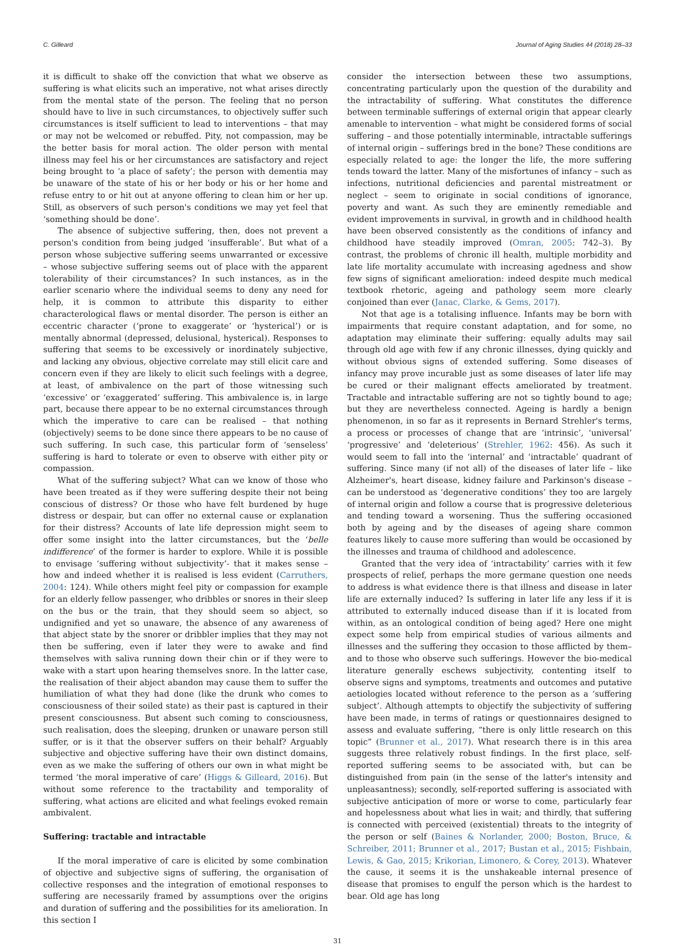C. Gilleard Journal of Aging Studies 44 (2018) 28–33
it is difficult to shake off the conviction that what we observe as suffering is what elicits such an imperative, not what arises directly from the mental state of the person. The feeling that no person should have to live in such circumstances, to objectively suffer such circumstances is itself sufficient to lead to interventions – that may or may not be welcomed or rebuffed. Pity, not compassion, may be the better basis for moral action. The older person with mental illness may feel his or her circumstances are satisfactory and reject being brought to ‘a place of safety’; the person with dementia may be unaware of the state of his or her body or his or her home and refuse entry to or hit out at anyone offering to clean him or her up. Still, as observers of such person's conditions we may yet feel that ‘something should be done’.
The absence of subjective suffering, then, does not prevent a person's condition from being judged ‘insufferable’. But what of a person whose subjective suffering seems unwarranted or excessive – whose subjective suffering seems out of place with the apparent tolerability of their circumstances? In such instances, as in the earlier scenario where the individual seems to deny any need for help, it is common to attribute this disparity to either characterological flaws or mental disorder. The person is either an eccentric character (‘prone to exaggerate’ or ‘hysterical’) or is mentally abnormal (depressed, delusional, hysterical). Responses to suffering that seems to be excessively or inordinately subjective, and lacking any obvious, objective correlate may still elicit care and concern even if they are likely to elicit such feelings with a degree, at least, of ambivalence on the part of those witnessing such ‘excessive’ or ‘exaggerated’ suffering. This ambivalence is, in large part, because there appear to be no external circumstances through which the imperative to care can be realised – that nothing (objectively) seems to be done since there appears to be no cause of such suffering. In such case, this particular form of ‘senseless’ suffering is hard to tolerate or even to observe with either pity or compassion.
What of the suffering subject? What can we know of those who have been treated as if they were suffering despite their not being conscious of distress? Or those who have felt burdened by huge distress or despair, but can offer no external cause or explanation for their distress? Accounts of late life depression might seem to offer some insight into the latter circumstances, but the ‘belle indifference’ of the former is harder to explore. While it is possible to envisage ‘suffering without subjectivity’- that it makes sense – how and indeed whether it is realised is less evident (Carruthers, 2004: 124). While others might feel pity or compassion for example for an elderly fellow passenger, who dribbles or snores in their sleep on the bus or the train, that they should seem so abject, so undignified and yet so unaware, the absence of any awareness of that abject state by the snorer or dribbler implies that they may not then be suffering, even if later they were to awake and find themselves with saliva running down their chin or if they were to wake with a start upon hearing themselves snore. In the latter case, the realisation of their abject abandon may cause them to suffer the humiliation of what they had done (like the drunk who comes to consciousness of their soiled state) as their past is captured in their present consciousness. But absent such coming to consciousness, such realisation, does the sleeping, drunken or unaware person still suffer, or is it that the observer suffers on their behalf? Arguably subjective and objective suffering have their own distinct domains, even as we make the suffering of others our own in what might be termed ‘the moral imperative of care’ (Higgs & Gilleard, 2016). But without some reference to the tractability and temporality of suffering, what actions are elicited and what feelings evoked remain ambivalent.
Suffering: tractable and intractable
If the moral imperative of care is elicited by some combination of objective and subjective signs of suffering, the organisation of collective responses and the integration of emotional responses to suffering are necessarily framed by assumptions over the origins and duration of suffering and the possibilities for its amelioration. In this section I
consider the intersection between these two assumptions, concentrating particularly upon the question of the durability and the intractability of suffering. What constitutes the difference between terminable sufferings of external origin that appear clearly amenable to intervention – what might be considered forms of social suffering – and those potentially interminable, intractable sufferings of internal origin – sufferings bred in the bone? These conditions are especially related to age: the longer the life, the more suffering tends toward the latter. Many of the misfortunes of infancy – such as infections, nutritional deficiencies and parental mistreatment or neglect – seem to originate in social conditions of ignorance, poverty and want. As such they are eminently remediable and evident improvements in survival, in growth and in childhood health have been observed consistently as the conditions of infancy and childhood have steadily improved (Omran, 2005: 742–3). By contrast, the problems of chronic ill health, multiple morbidity and late life mortality accumulate with increasing agedness and show few signs of significant amelioration: indeed despite much medical textbook rhetoric, ageing and pathology seem more clearly conjoined than ever (Janac, Clarke, & Gems, 2017).
Not that age is a totalising influence. Infants may be born with impairments that require constant adaptation, and for some, no adaptation may eliminate their suffering: equally adults may sail through old age with few if any chronic illnesses, dying quickly and without obvious signs of extended suffering. Some diseases of infancy may prove incurable just as some diseases of later life may be cured or their malignant effects ameliorated by treatment. Tractable and intractable suffering are not so tightly bound to age; but they are nevertheless connected. Ageing is hardly a benign phenomenon, in so far as it represents in Bernard Strehler's terms, a process or processes of change that are ‘intrinsic’, ‘universal’ ‘progressive’ and ‘deleterious’ (Strehler, 1962: 456). As such it would seem to fall into the ‘internal’ and ‘intractable’ quadrant of suffering. Since many (if not all) of the diseases of later life – like Alzheimer's, heart disease, kidney failure and Parkinson's disease – can be understood as ‘degenerative conditions’ they too are largely of internal origin and follow a course that is progressive deleterious and tending toward a worsening. Thus the suffering occasioned both by ageing and by the diseases of ageing share common features likely to cause more suffering than would be occasioned by the illnesses and trauma of childhood and adolescence.
Granted that the very idea of ‘intractability’ carries with it few prospects of relief, perhaps the more germane question one needs to address is what evidence there is that illness and disease in later life are externally induced? Is suffering in later life any less if it is attributed to externally induced disease than if it is located from within, as an ontological condition of being aged? Here one might expect some help from empirical studies of various ailments and illnesses and the suffering they occasion to those afflicted by them– and to those who observe such sufferings. However the bio-medical literature generally eschews subjectivity, contenting itself to observe signs and symptoms, treatments and outcomes and putative aetiologies located without reference to the person as a ‘suffering subject’. Although attempts to objectify the subjectivity of suffering have been made, in terms of ratings or questionnaires designed to assess and evaluate suffering, “there is only little research on this topic” (Brunner et al., 2017). What research there is in this area suggests three relatively robust findings. In the first place, self-reported suffering seems to be associated with, but can be distinguished from pain (in the sense of the latter's intensity and unpleasantness); secondly, self-reported suffering is associated with subjective anticipation of more or worse to come, particularly fear and hopelessness about what lies in wait; and thirdly, that suffering is connected with perceived (existential) threats to the integrity of the person or self (Baines & Norlander, 2000; Boston, Bruce, & Schreiber, 2011; Brunner et al., 2017; Bustan et al., 2015; Fishbain, Lewis, & Gao, 2015; Krikorian, Limonero, & Corey, 2013). Whatever the cause, it seems it is the unshakeable internal presence of disease that promises to engulf the person which is the hardest to bear. Old age has long
31